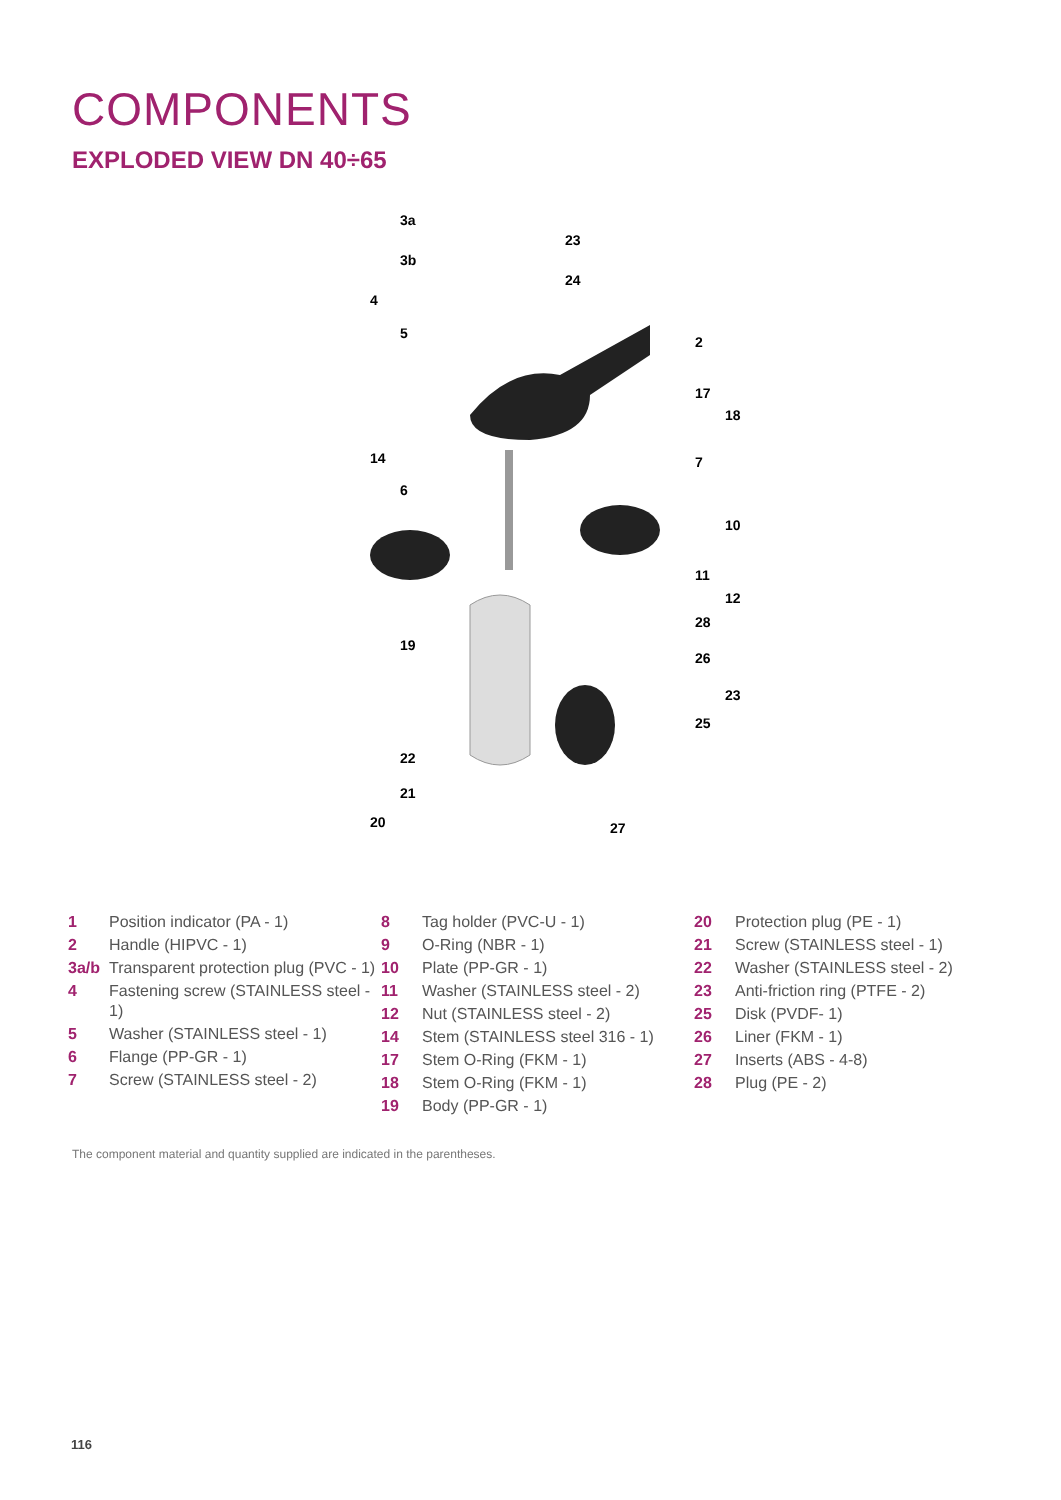COMPONENTS
EXPLODED VIEW DN 40÷65
3a
23
3b
24
4
5
2
17
18
14
7
6
10
11
12
28
19
26
23
25
22
21
20
27
1 Position indicator (PA - 1)
2 Handle (HIPVC - 1)
3a/b Transparent protection plug (PVC - 1)
4 Fastening screw (STAINLESS steel - 1)
5 Washer (STAINLESS steel - 1)
6 Flange (PP-GR - 1)
7 Screw (STAINLESS steel - 2)
8 Tag holder (PVC-U - 1)
9 O-Ring (NBR - 1)
10 Plate (PP-GR - 1)
11 Washer (STAINLESS steel - 2)
12 Nut (STAINLESS steel - 2)
14 Stem (STAINLESS steel 316 - 1)
17 Stem O-Ring (FKM - 1)
18 Stem O-Ring (FKM - 1)
19 Body (PP-GR - 1)
20 Protection plug (PE - 1)
21 Screw (STAINLESS steel - 1)
22 Washer (STAINLESS steel - 2)
23 Anti-friction ring (PTFE - 2)
25 Disk (PVDF- 1)
26 Liner (FKM - 1)
27 Inserts (ABS - 4-8)
28 Plug (PE - 2)
The component material and quantity supplied are indicated in the parentheses.
116